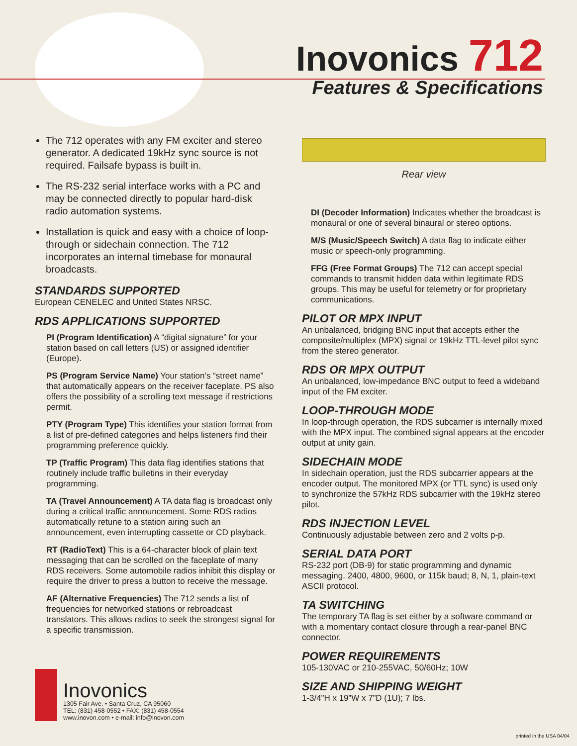Inovonics 712
Features & Specifications
The 712 operates with any FM exciter and stereo generator. A dedicated 19kHz sync source is not required. Failsafe bypass is built in.
The RS-232 serial interface works with a PC and may be connected directly to popular hard-disk radio automation systems.
Installation is quick and easy with a choice of loop-through or sidechain connection. The 712 incorporates an internal timebase for monaural broadcasts.
STANDARDS SUPPORTED
European CENELEC and United States NRSC.
RDS APPLICATIONS SUPPORTED
PI (Program Identification) A “digital signature” for your station based on call letters (US) or assigned identifier (Europe).
PS (Program Service Name) Your station’s “street name” that automatically appears on the receiver faceplate. PS also offers the possibility of a scrolling text message if restrictions permit.
PTY (Program Type) This identifies your station format from a list of pre-defined categories and helps listeners find their programming preference quickly.
TP (Traffic Program) This data flag identifies stations that routinely include traffic bulletins in their everyday programming.
TA (Travel Announcement) A TA data flag is broadcast only during a critical traffic announcement. Some RDS radios automatically retune to a station airing such an announcement, even interrupting cassette or CD playback.
RT (RadioText) This is a 64-character block of plain text messaging that can be scrolled on the faceplate of many RDS receivers. Some automobile radios inhibit this display or require the driver to press a button to receive the message.
AF (Alternative Frequencies) The 712 sends a list of frequencies for networked stations or rebroadcast translators. This allows radios to seek the strongest signal for a specific transmission.
Rear view
DI (Decoder Information) Indicates whether the broadcast is monaural or one of several binaural or stereo options.
M/S (Music/Speech Switch) A data flag to indicate either music or speech-only programming.
FFG (Free Format Groups) The 712 can accept special commands to transmit hidden data within legitimate RDS groups. This may be useful for telemetry or for proprietary communications.
PILOT OR MPX INPUT
An unbalanced, bridging BNC input that accepts either the composite/multiplex (MPX) signal or 19kHz TTL-level pilot sync from the stereo generator.
RDS OR MPX OUTPUT
An unbalanced, low-impedance BNC output to feed a wideband input of the FM exciter.
LOOP-THROUGH MODE
In loop-through operation, the RDS subcarrier is internally mixed with the MPX input. The combined signal appears at the encoder output at unity gain.
SIDECHAIN MODE
In sidechain operation, just the RDS subcarrier appears at the encoder output. The monitored MPX (or TTL sync) is used only to synchronize the 57kHz RDS subcarrier with the 19kHz stereo pilot.
RDS INJECTION LEVEL
Continuously adjustable between zero and 2 volts p-p.
SERIAL DATA PORT
RS-232 port (DB-9) for static programming and dynamic messaging. 2400, 4800, 9600, or 115k baud; 8, N, 1, plain-text ASCII protocol.
TA SWITCHING
The temporary TA flag is set either by a software command or with a momentary contact closure through a rear-panel BNC connector.
POWER REQUIREMENTS
105-130VAC or 210-255VAC, 50/60Hz; 10W
SIZE AND SHIPPING WEIGHT
1-3/4”H x 19”W x 7”D (1U); 7 lbs.
Inovonics
1305 Fair Ave. • Santa Cruz, CA 95060
TEL: (831) 458-0552 • FAX: (831) 458-0554
www.inovon.com • e-mail: info@inovon.com
printed in the USA 04/04